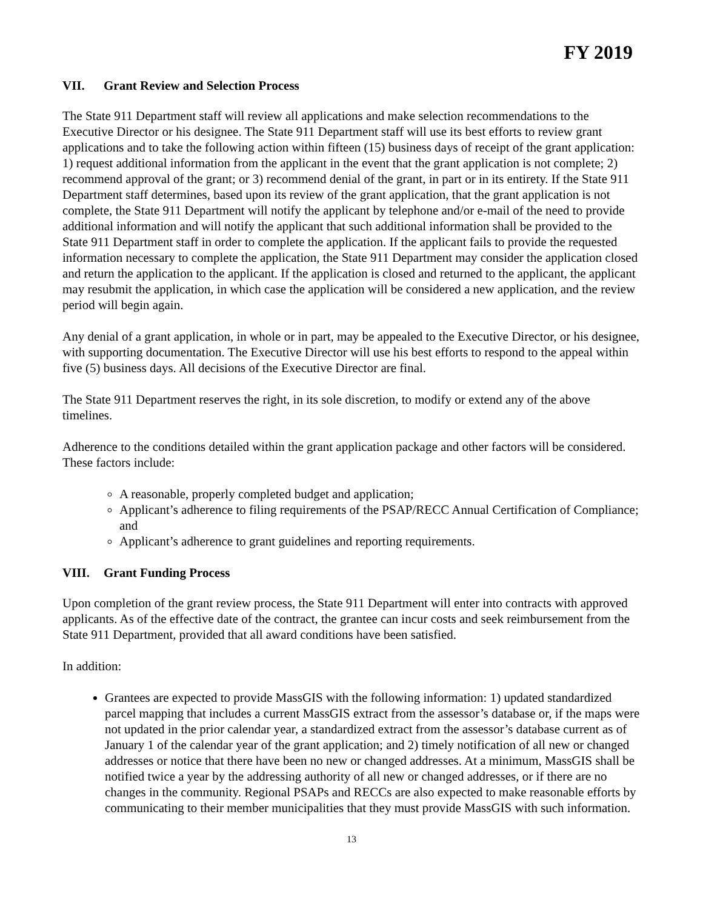FY 2019
VII. Grant Review and Selection Process
The State 911 Department staff will review all applications and make selection recommendations to the Executive Director or his designee. The State 911 Department staff will use its best efforts to review grant applications and to take the following action within fifteen (15) business days of receipt of the grant application: 1) request additional information from the applicant in the event that the grant application is not complete; 2) recommend approval of the grant; or 3) recommend denial of the grant, in part or in its entirety. If the State 911 Department staff determines, based upon its review of the grant application, that the grant application is not complete, the State 911 Department will notify the applicant by telephone and/or e-mail of the need to provide additional information and will notify the applicant that such additional information shall be provided to the State 911 Department staff in order to complete the application. If the applicant fails to provide the requested information necessary to complete the application, the State 911 Department may consider the application closed and return the application to the applicant. If the application is closed and returned to the applicant, the applicant may resubmit the application, in which case the application will be considered a new application, and the review period will begin again.
Any denial of a grant application, in whole or in part, may be appealed to the Executive Director, or his designee, with supporting documentation. The Executive Director will use his best efforts to respond to the appeal within five (5) business days. All decisions of the Executive Director are final.
The State 911 Department reserves the right, in its sole discretion, to modify or extend any of the above timelines.
Adherence to the conditions detailed within the grant application package and other factors will be considered. These factors include:
A reasonable, properly completed budget and application;
Applicant’s adherence to filing requirements of the PSAP/RECC Annual Certification of Compliance; and
Applicant’s adherence to grant guidelines and reporting requirements.
VIII. Grant Funding Process
Upon completion of the grant review process, the State 911 Department will enter into contracts with approved applicants. As of the effective date of the contract, the grantee can incur costs and seek reimbursement from the State 911 Department, provided that all award conditions have been satisfied.
In addition:
Grantees are expected to provide MassGIS with the following information: 1) updated standardized parcel mapping that includes a current MassGIS extract from the assessor’s database or, if the maps were not updated in the prior calendar year, a standardized extract from the assessor’s database current as of January 1 of the calendar year of the grant application; and 2) timely notification of all new or changed addresses or notice that there have been no new or changed addresses. At a minimum, MassGIS shall be notified twice a year by the addressing authority of all new or changed addresses, or if there are no changes in the community. Regional PSAPs and RECCs are also expected to make reasonable efforts by communicating to their member municipalities that they must provide MassGIS with such information.
13